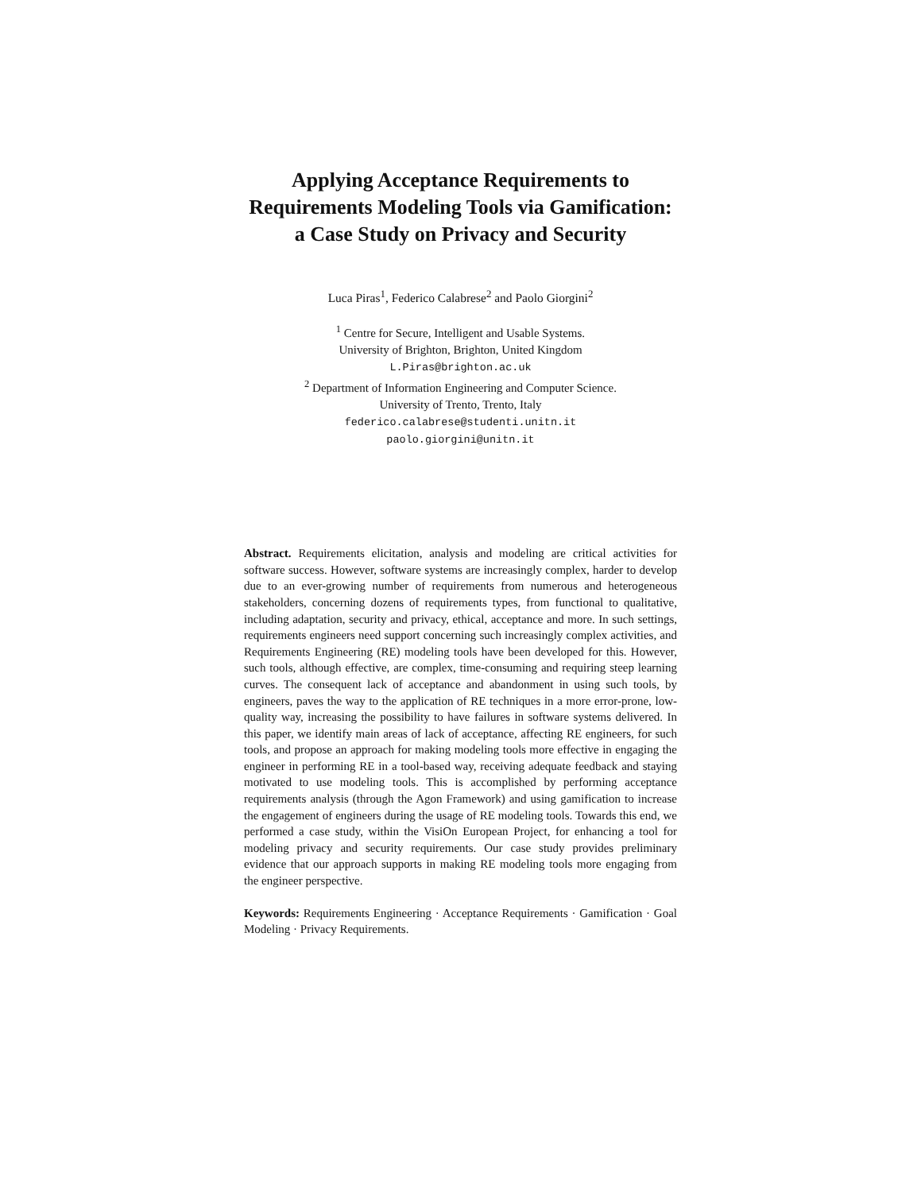Applying Acceptance Requirements to
Requirements Modeling Tools via Gamification:
a Case Study on Privacy and Security
Luca Piras<sup>1</sup>, Federico Calabrese<sup>2</sup> and Paolo Giorgini<sup>2</sup>
<sup>1</sup> Centre for Secure, Intelligent and Usable Systems.
University of Brighton, Brighton, United Kingdom
L.Piras@brighton.ac.uk
<sup>2</sup> Department of Information Engineering and Computer Science.
University of Trento, Trento, Italy
federico.calabrese@studenti.unitn.it
paolo.giorgini@unitn.it
Abstract. Requirements elicitation, analysis and modeling are critical activities for software success. However, software systems are increasingly complex, harder to develop due to an ever-growing number of requirements from numerous and heterogeneous stakeholders, concerning dozens of requirements types, from functional to qualitative, including adaptation, security and privacy, ethical, acceptance and more. In such settings, requirements engineers need support concerning such increasingly complex activities, and Requirements Engineering (RE) modeling tools have been developed for this. However, such tools, although effective, are complex, time-consuming and requiring steep learning curves. The consequent lack of acceptance and abandonment in using such tools, by engineers, paves the way to the application of RE techniques in a more error-prone, low-quality way, increasing the possibility to have failures in software systems delivered. In this paper, we identify main areas of lack of acceptance, affecting RE engineers, for such tools, and propose an approach for making modeling tools more effective in engaging the engineer in performing RE in a tool-based way, receiving adequate feedback and staying motivated to use modeling tools. This is accomplished by performing acceptance requirements analysis (through the Agon Framework) and using gamification to increase the engagement of engineers during the usage of RE modeling tools. Towards this end, we performed a case study, within the VisiOn European Project, for enhancing a tool for modeling privacy and security requirements. Our case study provides preliminary evidence that our approach supports in making RE modeling tools more engaging from the engineer perspective.
Keywords: Requirements Engineering · Acceptance Requirements · Gamification · Goal Modeling · Privacy Requirements.